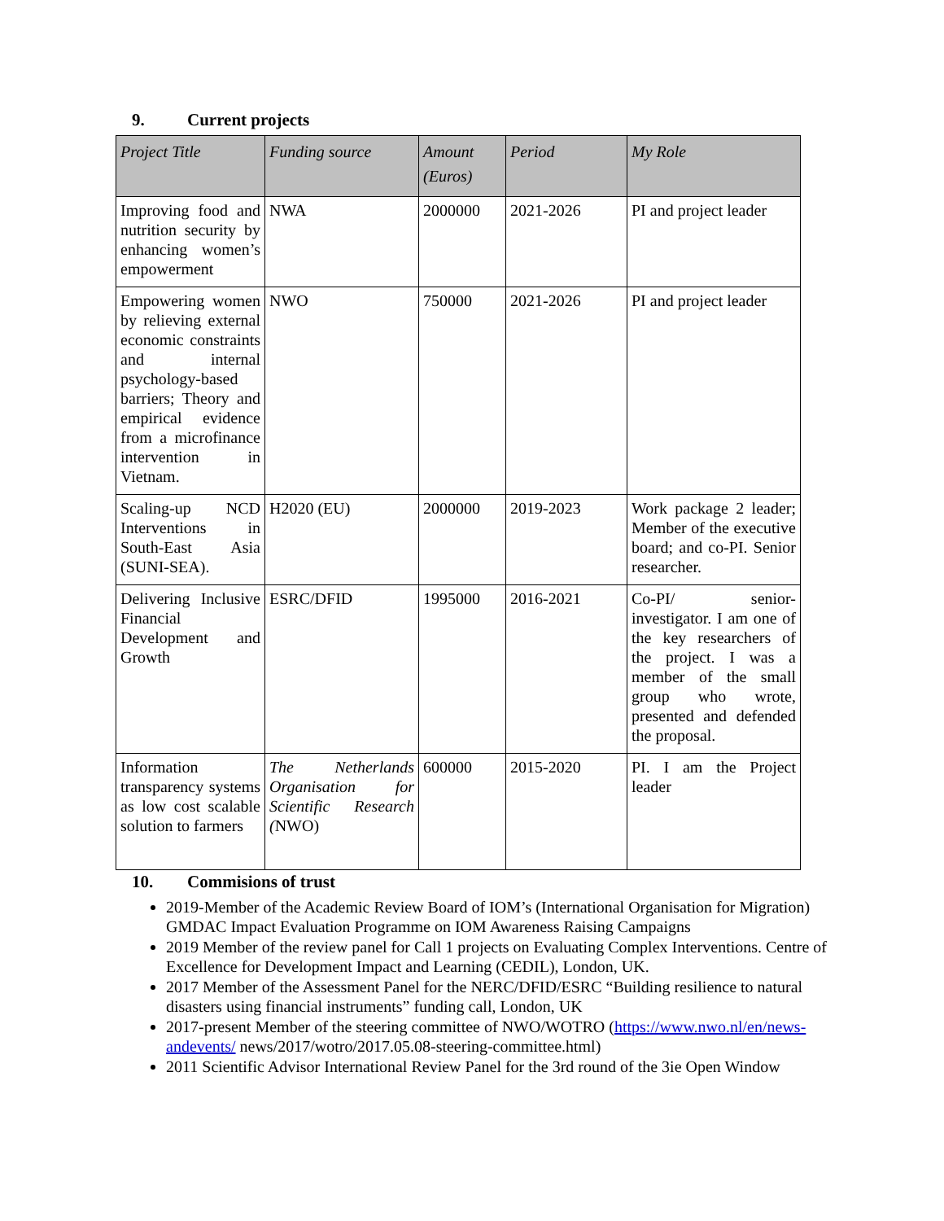9. Current projects
| Project Title | Funding source | Amount (Euros) | Period | My Role |
| --- | --- | --- | --- | --- |
| Improving food and nutrition security by enhancing women’s empowerment | NWA | 2000000 | 2021-2026 | PI and project leader |
| Empowering women by relieving external economic constraints and internal psychology-based barriers; Theory and empirical evidence from a microfinance intervention in Vietnam. | NWO | 750000 | 2021-2026 | PI and project leader |
| Scaling-up NCD Interventions in South-East Asia (SUNI-SEA). | H2020 (EU) | 2000000 | 2019-2023 | Work package 2 leader; Member of the executive board; and co-PI. Senior researcher. |
| Delivering Inclusive Financial Development and Growth | ESRC/DFID | 1995000 | 2016-2021 | Co-PI/ senior-investigator. I am one of the key researchers of the project. I was a member of the small group who wrote, presented and defended the proposal. |
| Information transparency systems as low cost scalable solution to farmers | The Netherlands Organisation for Scientific Research ( NWO) | 600000 | 2015-2020 | PI. I am the Project leader |
10. Commisions of trust
2019-Member of the Academic Review Board of IOM’s (International Organisation for Migration) GMDAC Impact Evaluation Programme on IOM Awareness Raising Campaigns
2019 Member of the review panel for Call 1 projects on Evaluating Complex Interventions. Centre of Excellence for Development Impact and Learning (CEDIL), London, UK.
2017 Member of the Assessment Panel for the NERC/DFID/ESRC “Building resilience to natural disasters using financial instruments” funding call, London, UK
2017-present Member of the steering committee of NWO/WOTRO (https://www.nwo.nl/en/news-andevents/ news/2017/wotro/2017.05.08-steering-committee.html)
2011 Scientific Advisor International Review Panel for the 3rd round of the 3ie Open Window